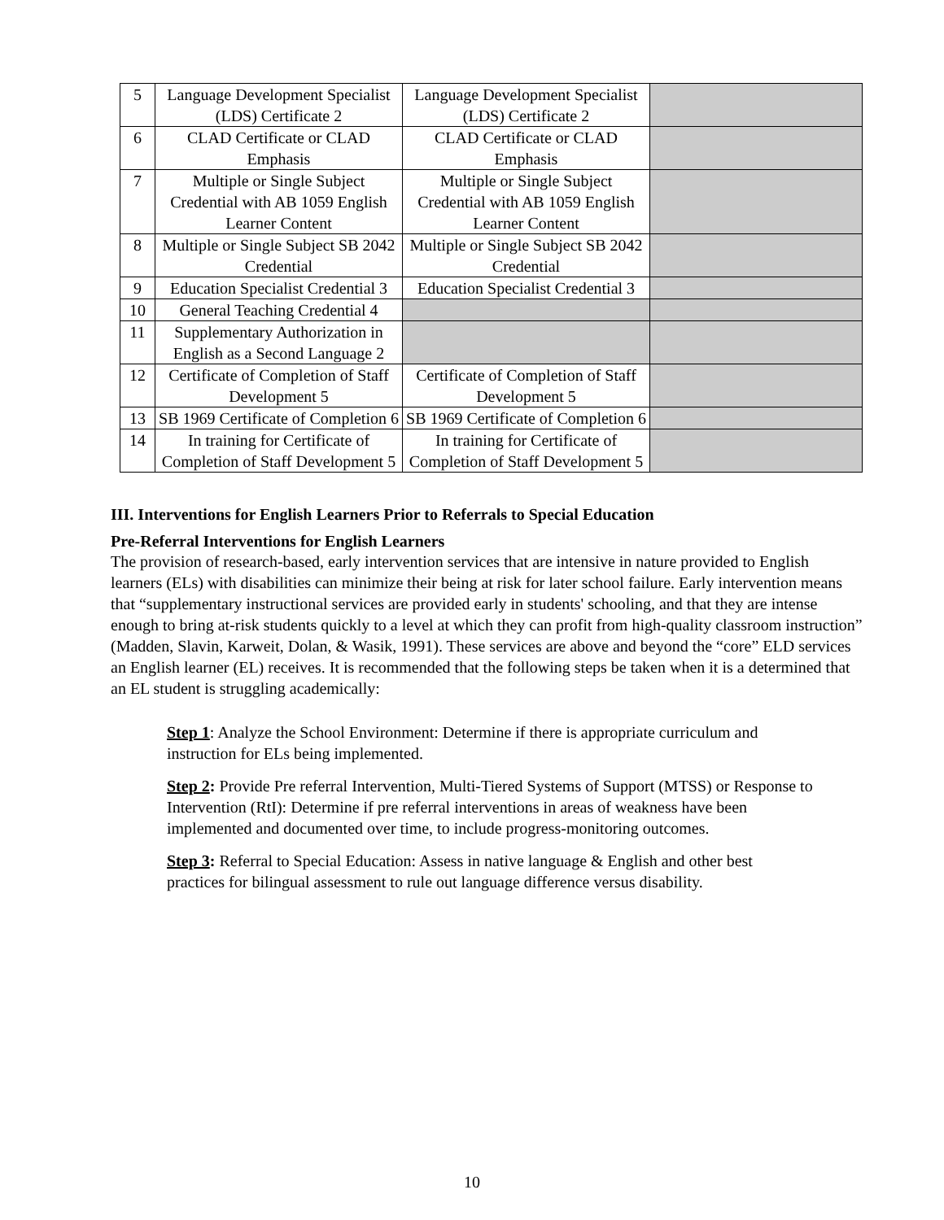| 5 | Language Development Specialist (LDS) Certificate 2 | Language Development Specialist (LDS) Certificate 2 | |
| 6 | CLAD Certificate or CLAD Emphasis | CLAD Certificate or CLAD Emphasis | |
| 7 | Multiple or Single Subject Credential with AB 1059 English Learner Content | Multiple or Single Subject Credential with AB 1059 English Learner Content | |
| 8 | Multiple or Single Subject SB 2042 Credential | Multiple or Single Subject SB 2042 Credential | |
| 9 | Education Specialist Credential 3 | Education Specialist Credential 3 | |
| 10 | General Teaching Credential 4 | | |
| 11 | Supplementary Authorization in English as a Second Language 2 | | |
| 12 | Certificate of Completion of Staff Development 5 | Certificate of Completion of Staff Development 5 | |
| 13 | SB 1969 Certificate of Completion 6 | SB 1969 Certificate of Completion 6 | |
| 14 | In training for Certificate of Completion of Staff Development 5 | In training for Certificate of Completion of Staff Development 5 | |
III. Interventions for English Learners Prior to Referrals to Special Education
Pre-Referral Interventions for English Learners
The provision of research-based, early intervention services that are intensive in nature provided to English learners (ELs) with disabilities can minimize their being at risk for later school failure. Early intervention means that “supplementary instructional services are provided early in students' schooling, and that they are intense enough to bring at-risk students quickly to a level at which they can profit from high-quality classroom instruction” (Madden, Slavin, Karweit, Dolan, & Wasik, 1991). These services are above and beyond the “core” ELD services an English learner (EL) receives. It is recommended that the following steps be taken when it is a determined that an EL student is struggling academically:
Step 1: Analyze the School Environment: Determine if there is appropriate curriculum and instruction for ELs being implemented.
Step 2: Provide Pre referral Intervention, Multi-Tiered Systems of Support (MTSS) or Response to Intervention (RtI): Determine if pre referral interventions in areas of weakness have been implemented and documented over time, to include progress-monitoring outcomes.
Step 3: Referral to Special Education: Assess in native language & English and other best practices for bilingual assessment to rule out language difference versus disability.
10